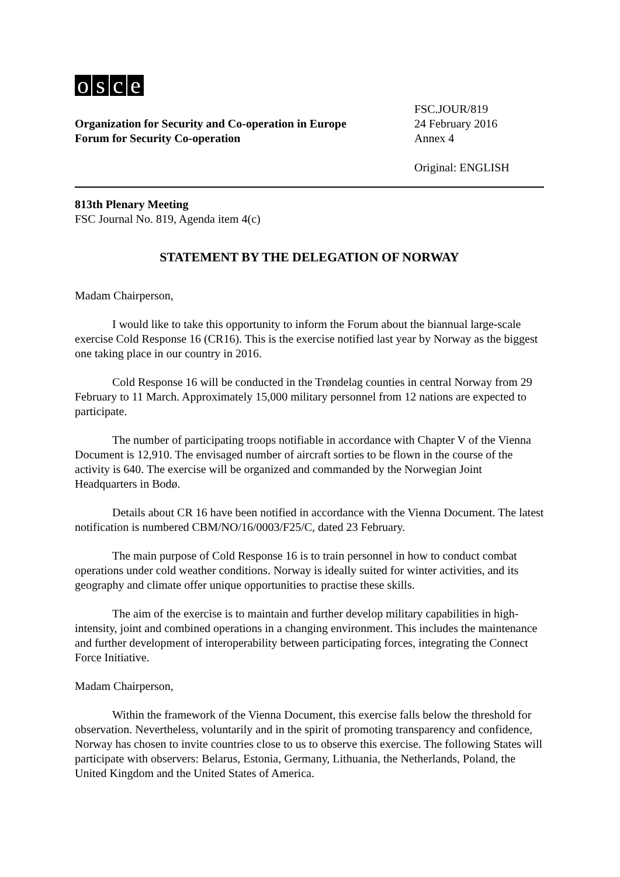osce
Organization for Security and Co-operation in Europe
Forum for Security Co-operation
FSC.JOUR/819
24 February 2016
Annex 4
Original: ENGLISH
813th Plenary Meeting
FSC Journal No. 819, Agenda item 4(c)
STATEMENT BY THE DELEGATION OF NORWAY
Madam Chairperson,
I would like to take this opportunity to inform the Forum about the biannual large-scale exercise Cold Response 16 (CR16). This is the exercise notified last year by Norway as the biggest one taking place in our country in 2016.
Cold Response 16 will be conducted in the Trøndelag counties in central Norway from 29 February to 11 March. Approximately 15,000 military personnel from 12 nations are expected to participate.
The number of participating troops notifiable in accordance with Chapter V of the Vienna Document is 12,910. The envisaged number of aircraft sorties to be flown in the course of the activity is 640. The exercise will be organized and commanded by the Norwegian Joint Headquarters in Bodø.
Details about CR 16 have been notified in accordance with the Vienna Document. The latest notification is numbered CBM/NO/16/0003/F25/C, dated 23 February.
The main purpose of Cold Response 16 is to train personnel in how to conduct combat operations under cold weather conditions. Norway is ideally suited for winter activities, and its geography and climate offer unique opportunities to practise these skills.
The aim of the exercise is to maintain and further develop military capabilities in high-intensity, joint and combined operations in a changing environment. This includes the maintenance and further development of interoperability between participating forces, integrating the Connect Force Initiative.
Madam Chairperson,
Within the framework of the Vienna Document, this exercise falls below the threshold for observation. Nevertheless, voluntarily and in the spirit of promoting transparency and confidence, Norway has chosen to invite countries close to us to observe this exercise. The following States will participate with observers: Belarus, Estonia, Germany, Lithuania, the Netherlands, Poland, the United Kingdom and the United States of America.